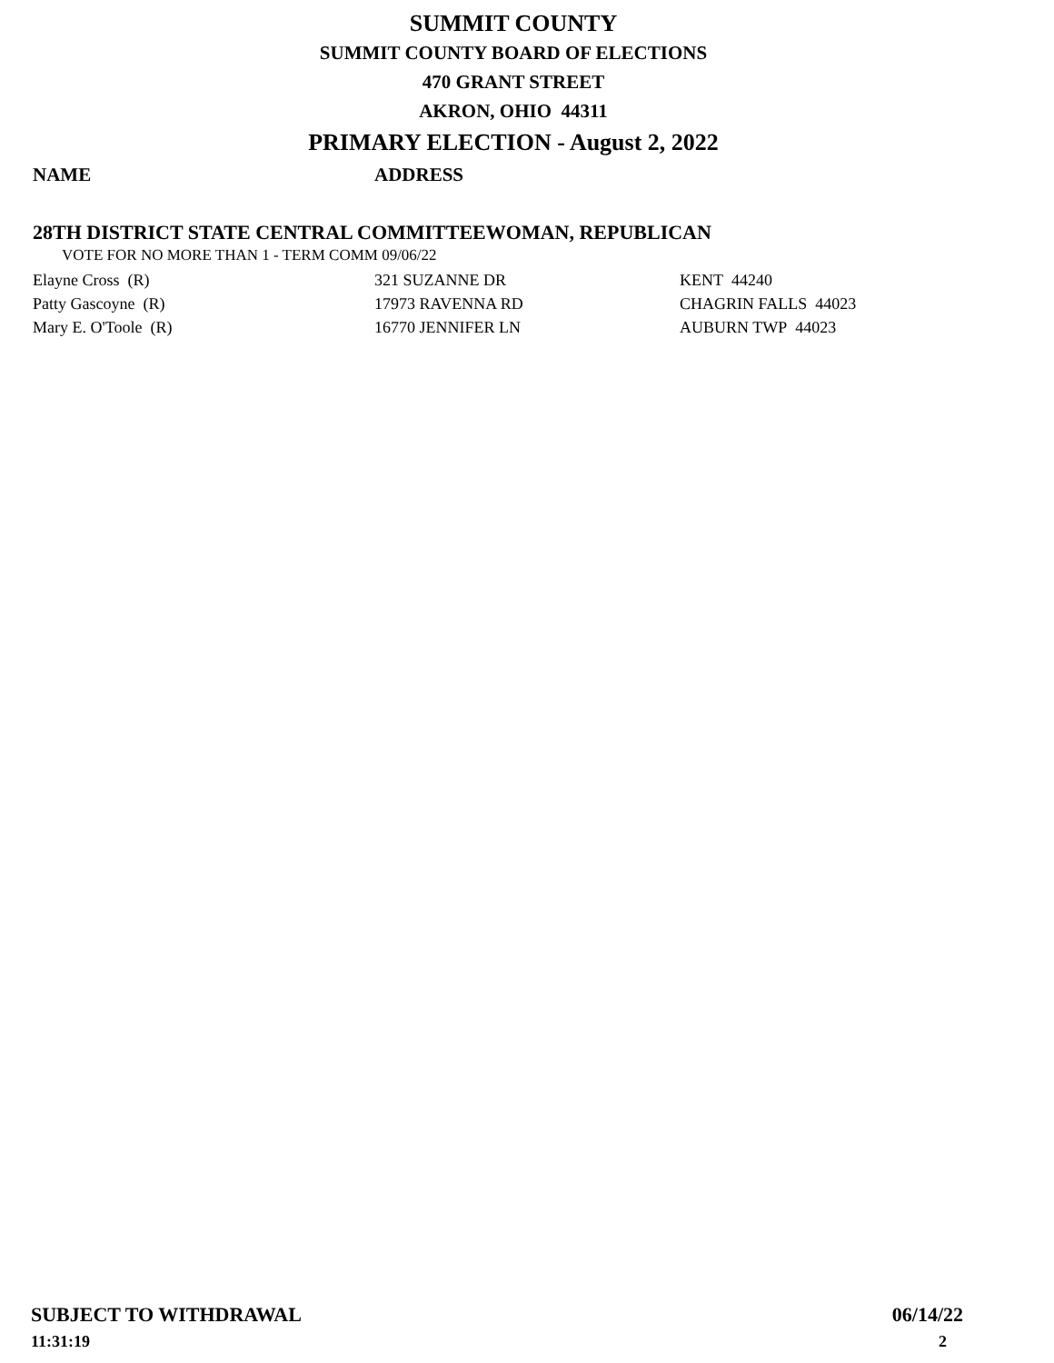SUMMIT COUNTY
SUMMIT COUNTY BOARD OF ELECTIONS
470 GRANT STREET
AKRON, OHIO 44311
PRIMARY ELECTION - August 2, 2022
NAME ADDRESS
28TH DISTRICT STATE CENTRAL COMMITTEEWOMAN, REPUBLICAN
VOTE FOR NO MORE THAN 1 - TERM COMM 09/06/22
| Elayne Cross (R) | 321 SUZANNE DR | KENT 44240 |
| Patty Gascoyne (R) | 17973 RAVENNA RD | CHAGRIN FALLS 44023 |
| Mary E. O'Toole (R) | 16770 JENNIFER LN | AUBURN TWP 44023 |
SUBJECT TO WITHDRAWAL 06/14/22
11:31:19 2